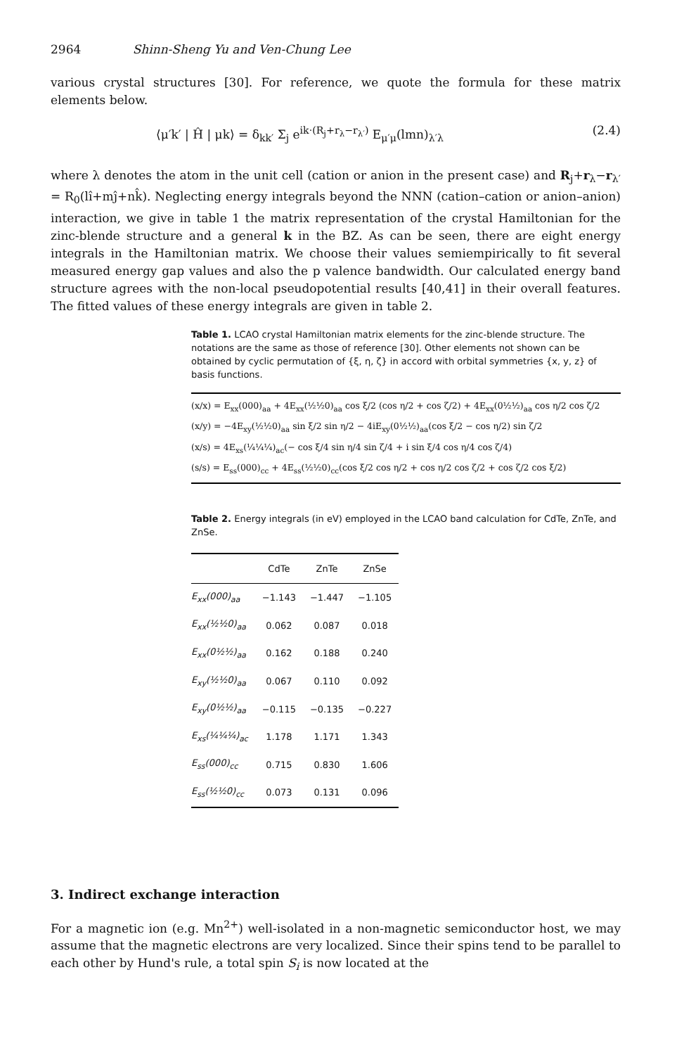2964 Shinn-Sheng Yu and Ven-Chung Lee
various crystal structures [30]. For reference, we quote the formula for these matrix elements below.
⟨μ′k′ | Ĥ | μk⟩ = δ<sub>kk′</sub> Σ<sub>j</sub> e<sup>ik·(R<sub>j</sub>+r<sub>λ</sub>−r<sub>λ′</sub>)</sup> E<sub>μ′μ</sub>(lmn)<sub>λ′λ</sub> (2.4)
where λ denotes the atom in the unit cell (cation or anion in the present case) and R<sub>j</sub>+r<sub>λ</sub>−r<sub>λ′</sub> = R<sub>0</sub>(lî+mĵ+nk̂). Neglecting energy integrals beyond the NNN (cation–cation or anion–anion) interaction, we give in table 1 the matrix representation of the crystal Hamiltonian for the zinc-blende structure and a general k in the BZ. As can be seen, there are eight energy integrals in the Hamiltonian matrix. We choose their values semiempirically to fit several measured energy gap values and also the p valence bandwidth. Our calculated energy band structure agrees with the non-local pseudopotential results [40,41] in their overall features. The fitted values of these energy integrals are given in table 2.
Table 1. LCAO crystal Hamiltonian matrix elements for the zinc-blende structure. The notations are the same as those of reference [30]. Other elements not shown can be obtained by cyclic permutation of {ξ, η, ζ} in accord with orbital symmetries {x, y, z} of basis functions.
(x/x) = E<sub>xx</sub>(000)<sub>aa</sub> + 4E<sub>xx</sub>(½½0)<sub>aa</sub> cos ξ/2 (cos η/2 + cos ζ/2) + 4E<sub>xx</sub>(0½½)<sub>aa</sub> cos η/2 cos ζ/2
(x/y) = −4E<sub>xy</sub>(½½0)<sub>aa</sub> sin ξ/2 sin η/2 − 4iE<sub>xy</sub>(0½½)<sub>aa</sub>(cos ξ/2 − cos η/2) sin ζ/2
(x/s) = 4E<sub>xs</sub>(¼¼¼)<sub>ac</sub>(− cos ξ/4 sin η/4 sin ζ/4 + i sin ξ/4 cos η/4 cos ζ/4)
(s/s) = E<sub>ss</sub>(000)<sub>cc</sub> + 4E<sub>ss</sub>(½½0)<sub>cc</sub>(cos ξ/2 cos η/2 + cos η/2 cos ζ/2 + cos ζ/2 cos ξ/2)
Table 2. Energy integrals (in eV) employed in the LCAO band calculation for CdTe, ZnTe, and ZnSe.
| | CdTe | ZnTe | ZnSe |
| --- | --- | --- | --- |
| E<sub>xx</sub>(000)<sub>aa</sub> | −1.143 | −1.447 | −1.105 |
| E<sub>xx</sub>(½½0)<sub>aa</sub> | 0.062 | 0.087 | 0.018 |
| E<sub>xx</sub>(0½½)<sub>aa</sub> | 0.162 | 0.188 | 0.240 |
| E<sub>xy</sub>(½½0)<sub>aa</sub> | 0.067 | 0.110 | 0.092 |
| E<sub>xy</sub>(0½½)<sub>aa</sub> | −0.115 | −0.135 | −0.227 |
| E<sub>xs</sub>(¼¼¼)<sub>ac</sub> | 1.178 | 1.171 | 1.343 |
| E<sub>ss</sub>(000)<sub>cc</sub> | 0.715 | 0.830 | 1.606 |
| E<sub>ss</sub>(½½0)<sub>cc</sub> | 0.073 | 0.131 | 0.096 |
3. Indirect exchange interaction
For a magnetic ion (e.g. Mn<sup>2+</sup>) well-isolated in a non-magnetic semiconductor host, we may assume that the magnetic electrons are very localized. Since their spins tend to be parallel to each other by Hund's rule, a total spin S<sub>i</sub> is now located at the